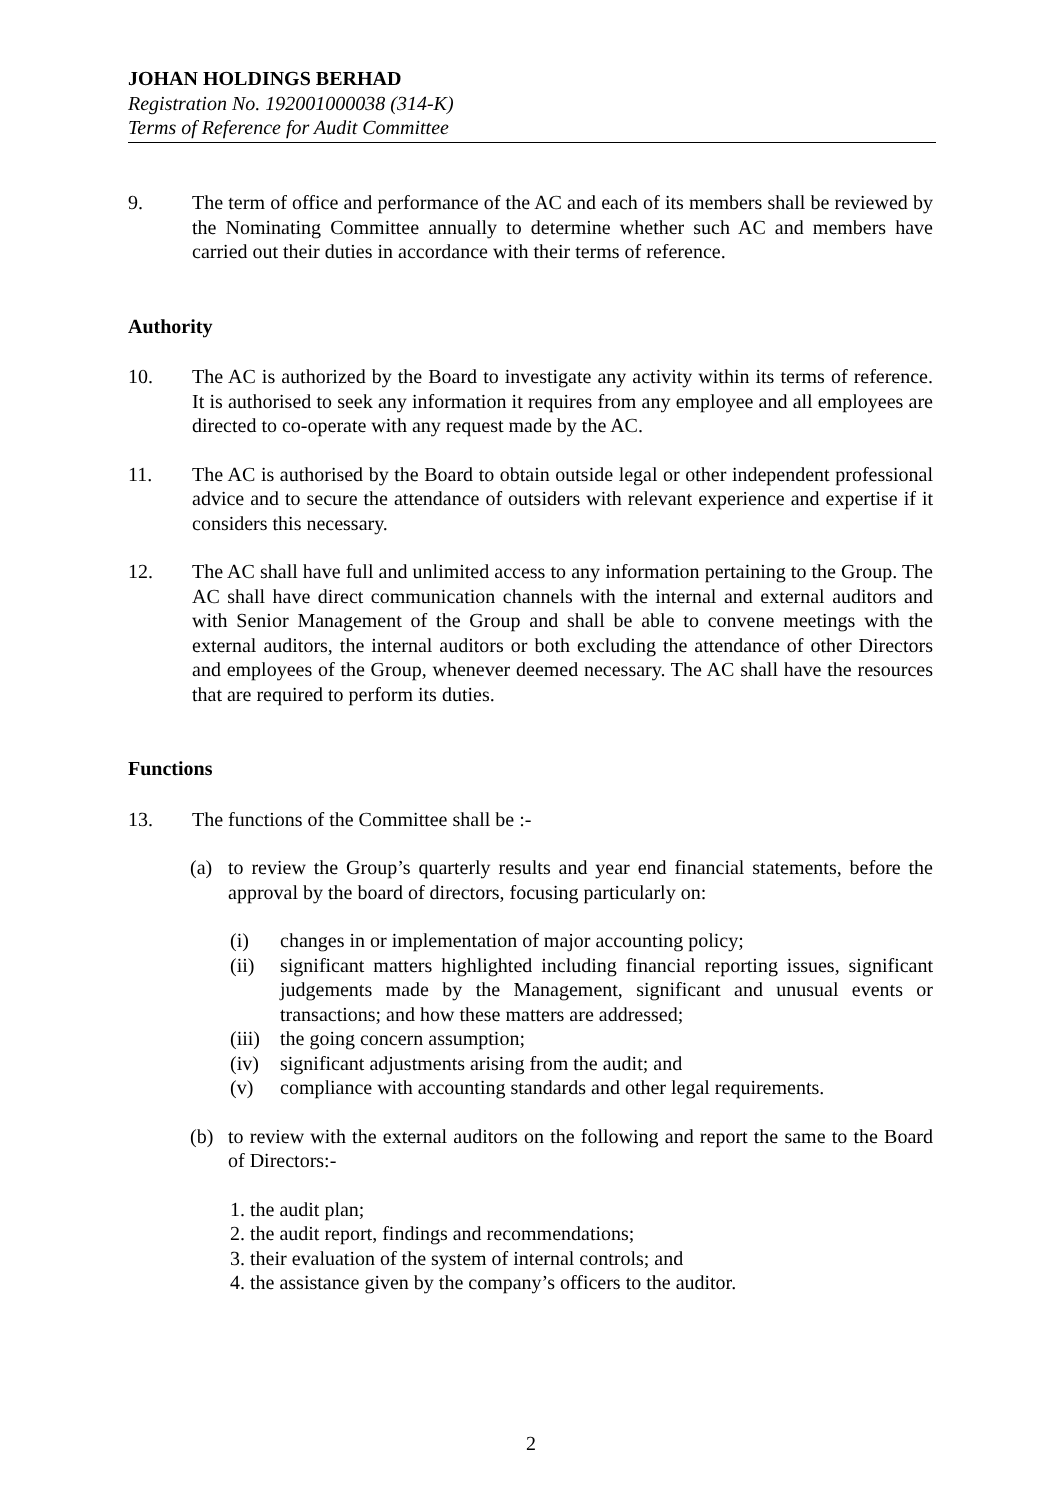JOHAN HOLDINGS BERHAD
Registration No. 192001000038 (314-K)
Terms of Reference for Audit Committee
9. The term of office and performance of the AC and each of its members shall be reviewed by the Nominating Committee annually to determine whether such AC and members have carried out their duties in accordance with their terms of reference.
Authority
10. The AC is authorized by the Board to investigate any activity within its terms of reference. It is authorised to seek any information it requires from any employee and all employees are directed to co-operate with any request made by the AC.
11. The AC is authorised by the Board to obtain outside legal or other independent professional advice and to secure the attendance of outsiders with relevant experience and expertise if it considers this necessary.
12. The AC shall have full and unlimited access to any information pertaining to the Group. The AC shall have direct communication channels with the internal and external auditors and with Senior Management of the Group and shall be able to convene meetings with the external auditors, the internal auditors or both excluding the attendance of other Directors and employees of the Group, whenever deemed necessary. The AC shall have the resources that are required to perform its duties.
Functions
13. The functions of the Committee shall be :-
(a) to review the Group’s quarterly results and year end financial statements, before the approval by the board of directors, focusing particularly on:
(i) changes in or implementation of major accounting policy;
(ii) significant matters highlighted including financial reporting issues, significant judgements made by the Management, significant and unusual events or transactions; and how these matters are addressed;
(iii)
the going concern assumption;
(iv) significant adjustments arising from the audit; and
(v) compliance with accounting standards and other legal requirements.
(b) to review with the external auditors on the following and report the same to the Board of Directors:-
1. the audit plan;
2. the audit report, findings and recommendations;
3. their evaluation of the system of internal controls; and
4. the assistance given by the company’s officers to the auditor.
2